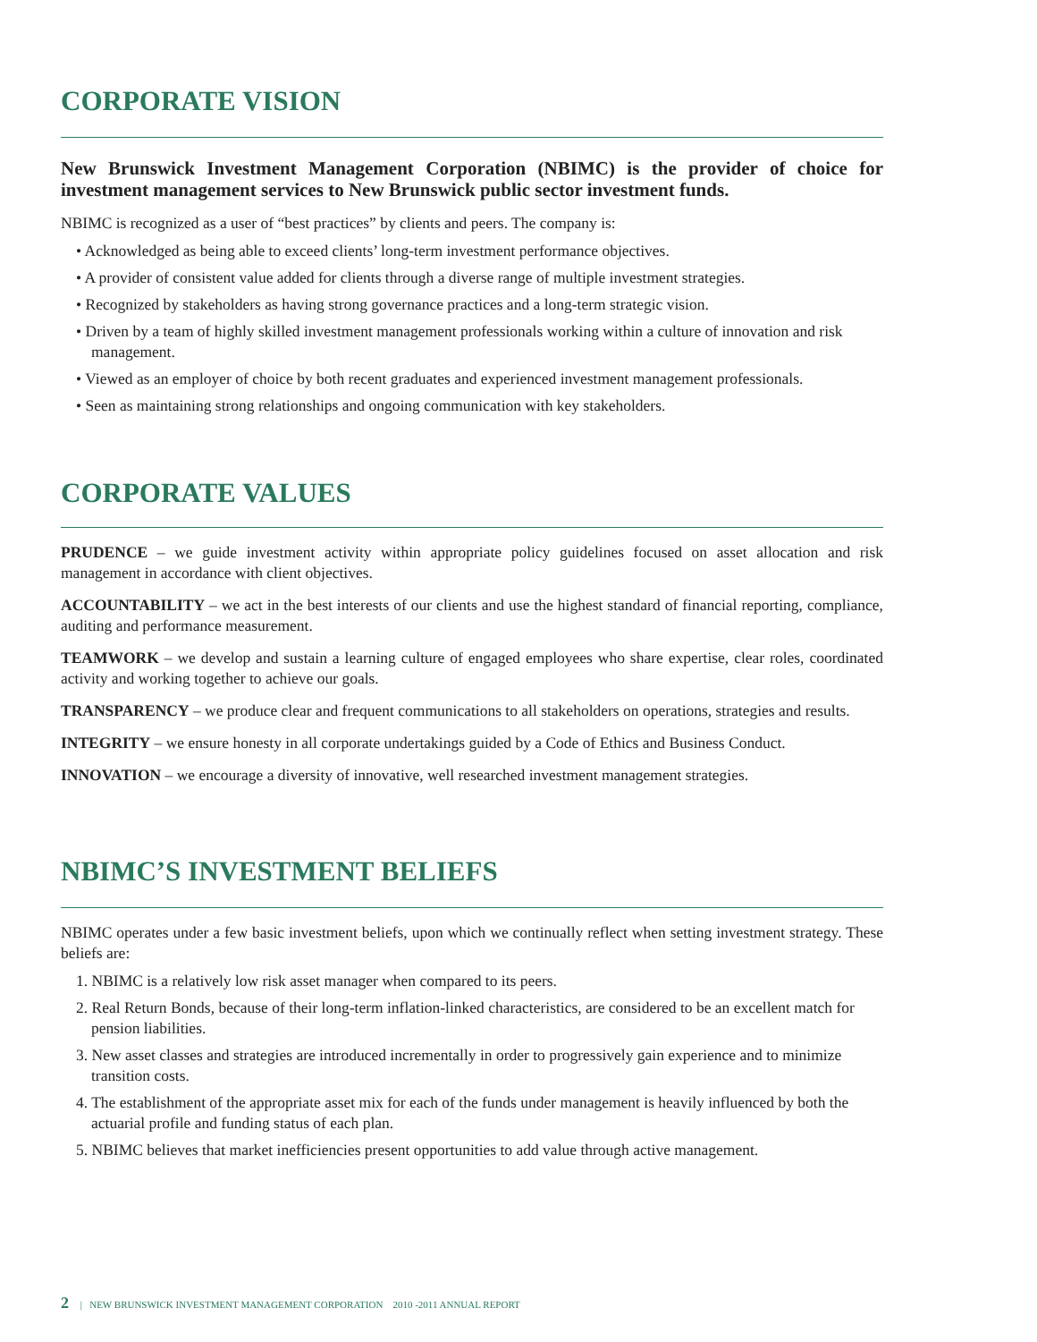CORPORATE VISION
New Brunswick Investment Management Corporation (NBIMC) is the provider of choice for investment management services to New Brunswick public sector investment funds.
NBIMC is recognized as a user of “best practices” by clients and peers. The company is:
• Acknowledged as being able to exceed clients’ long-term investment performance objectives.
• A provider of consistent value added for clients through a diverse range of multiple investment strategies.
• Recognized by stakeholders as having strong governance practices and a long-term strategic vision.
• Driven by a team of highly skilled investment management professionals working within a culture of innovation and risk management.
• Viewed as an employer of choice by both recent graduates and experienced investment management professionals.
• Seen as maintaining strong relationships and ongoing communication with key stakeholders.
CORPORATE VALUES
PRUDENCE – we guide investment activity within appropriate policy guidelines focused on asset allocation and risk management in accordance with client objectives.
ACCOUNTABILITY – we act in the best interests of our clients and use the highest standard of financial reporting, compliance, auditing and performance measurement.
TEAMWORK – we develop and sustain a learning culture of engaged employees who share expertise, clear roles, coordinated activity and working together to achieve our goals.
TRANSPARENCY – we produce clear and frequent communications to all stakeholders on operations, strategies and results.
INTEGRITY – we ensure honesty in all corporate undertakings guided by a Code of Ethics and Business Conduct.
INNOVATION – we encourage a diversity of innovative, well researched investment management strategies.
NBIMC’S INVESTMENT BELIEFS
NBIMC operates under a few basic investment beliefs, upon which we continually reflect when setting investment strategy. These beliefs are:
1. NBIMC is a relatively low risk asset manager when compared to its peers.
2. Real Return Bonds, because of their long-term inflation-linked characteristics, are considered to be an excellent match for pension liabilities.
3. New asset classes and strategies are introduced incrementally in order to progressively gain experience and to minimize transition costs.
4. The establishment of the appropriate asset mix for each of the funds under management is heavily influenced by both the actuarial profile and funding status of each plan.
5. NBIMC believes that market inefficiencies present opportunities to add value through active management.
2 | NEW BRUNSWICK INVESTMENT MANAGEMENT CORPORATION 2010 -2011 ANNUAL REPORT